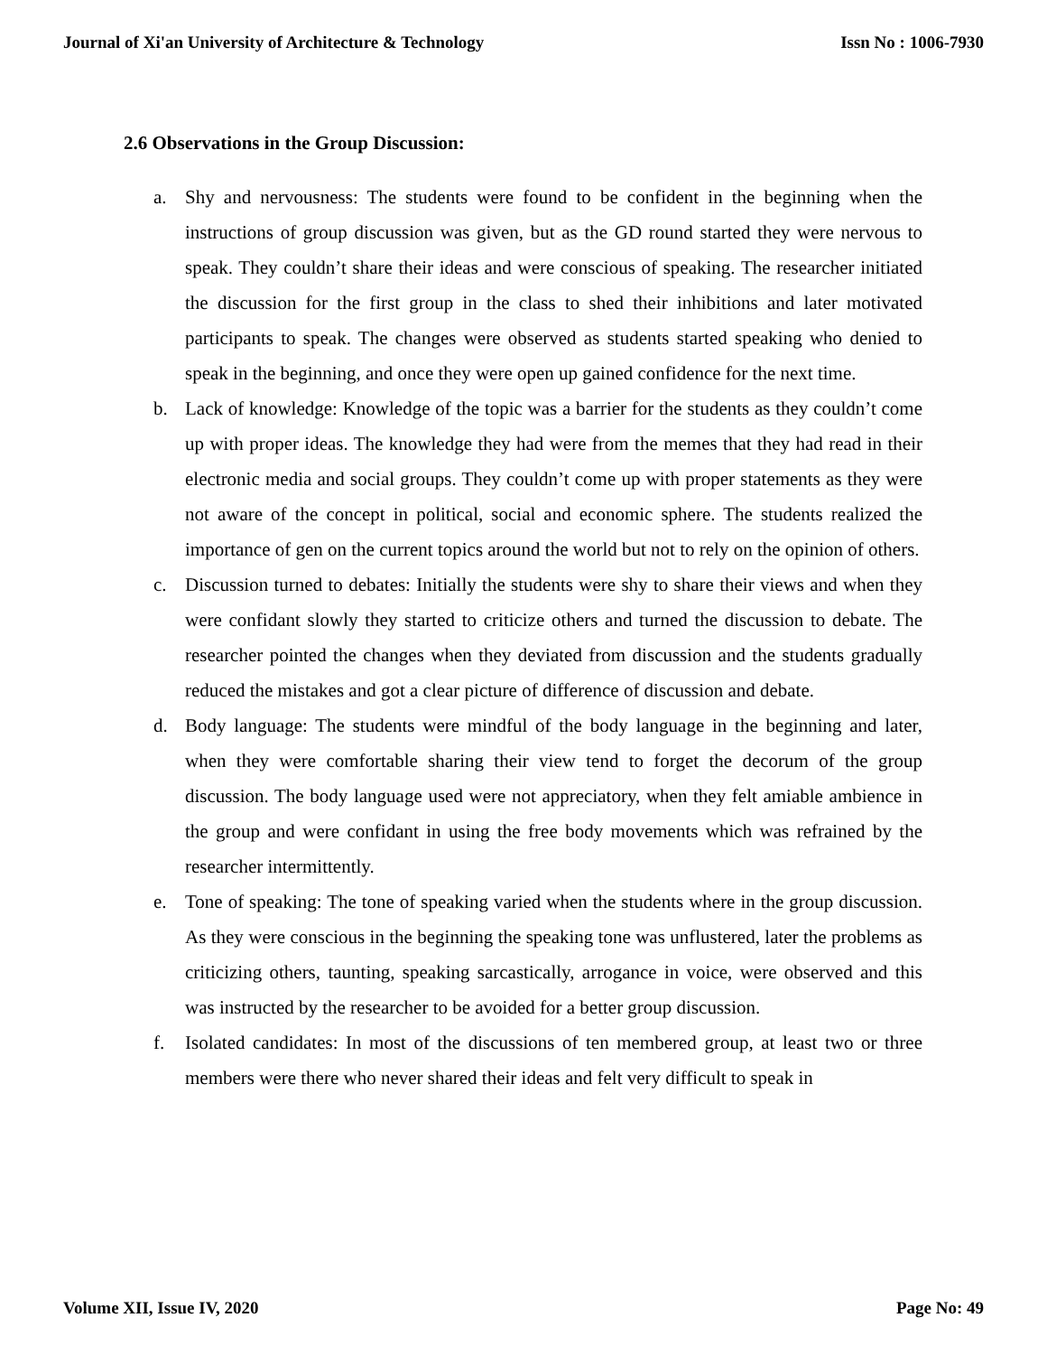Journal of Xi'an University of Architecture & Technology Issn No : 1006-7930
2.6 Observations in the Group Discussion:
a. Shy and nervousness: The students were found to be confident in the beginning when the instructions of group discussion was given, but as the GD round started they were nervous to speak. They couldn’t share their ideas and were conscious of speaking. The researcher initiated the discussion for the first group in the class to shed their inhibitions and later motivated participants to speak. The changes were observed as students started speaking who denied to speak in the beginning, and once they were open up gained confidence for the next time.
b. Lack of knowledge: Knowledge of the topic was a barrier for the students as they couldn’t come up with proper ideas. The knowledge they had were from the memes that they had read in their electronic media and social groups. They couldn’t come up with proper statements as they were not aware of the concept in political, social and economic sphere. The students realized the importance of gen on the current topics around the world but not to rely on the opinion of others.
c. Discussion turned to debates: Initially the students were shy to share their views and when they were confidant slowly they started to criticize others and turned the discussion to debate. The researcher pointed the changes when they deviated from discussion and the students gradually reduced the mistakes and got a clear picture of difference of discussion and debate.
d. Body language: The students were mindful of the body language in the beginning and later, when they were comfortable sharing their view tend to forget the decorum of the group discussion. The body language used were not appreciatory, when they felt amiable ambience in the group and were confidant in using the free body movements which was refrained by the researcher intermittently.
e. Tone of speaking: The tone of speaking varied when the students where in the group discussion. As they were conscious in the beginning the speaking tone was unflustered, later the problems as criticizing others, taunting, speaking sarcastically, arrogance in voice, were observed and this was instructed by the researcher to be avoided for a better group discussion.
f. Isolated candidates: In most of the discussions of ten membered group, at least two or three members were there who never shared their ideas and felt very difficult to speak in
Volume XII, Issue IV, 2020 Page No: 49